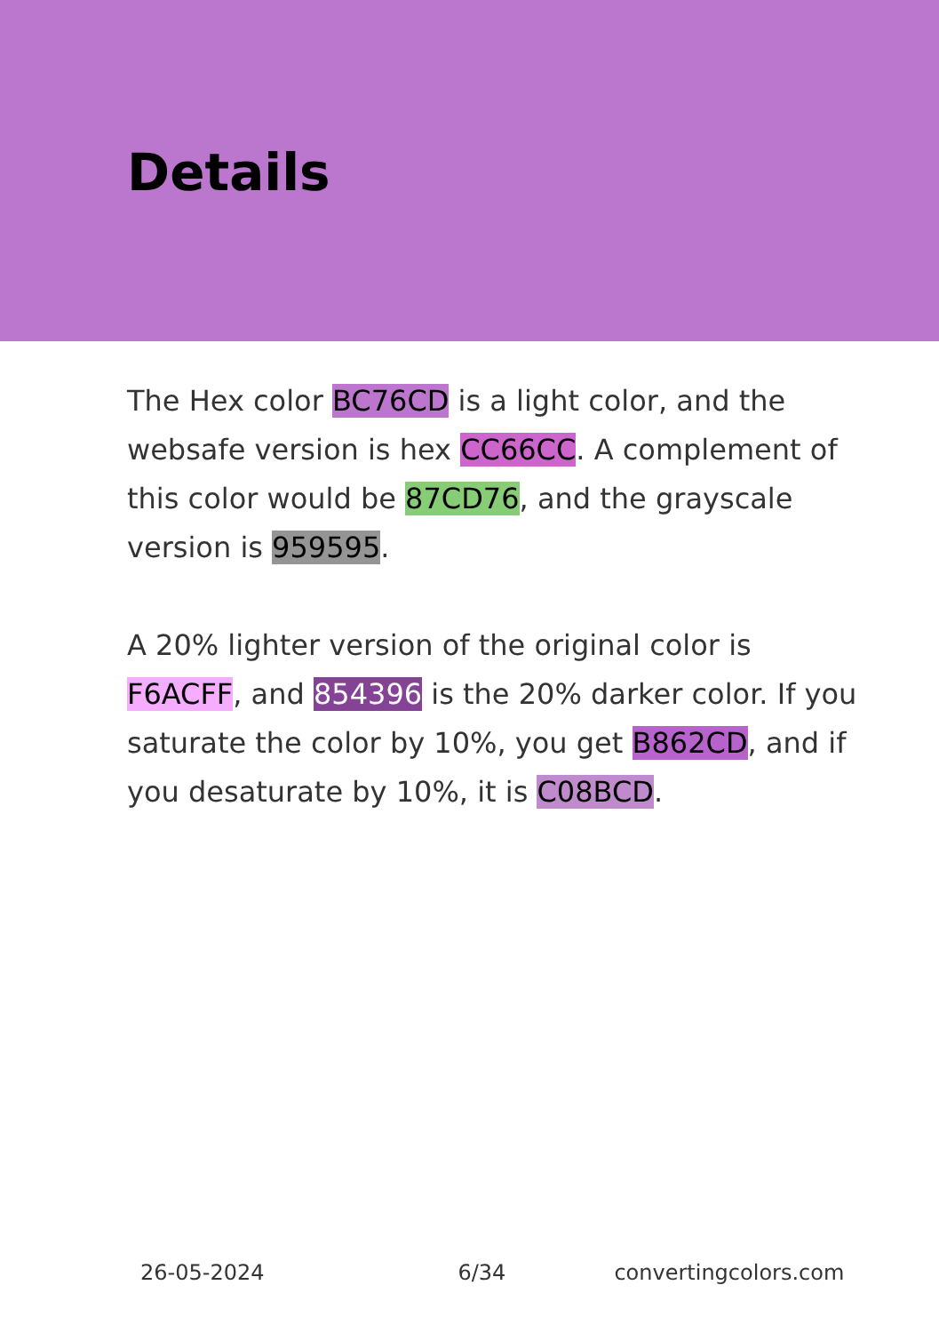Details
The Hex color BC76CD is a light color, and the websafe version is hex CC66CC. A complement of this color would be 87CD76, and the grayscale version is 959595.
A 20% lighter version of the original color is F6ACFF, and 854396 is the 20% darker color. If you saturate the color by 10%, you get B862CD, and if you desaturate by 10%, it is C08BCD.
26-05-2024 6/34 convertingcolors.com